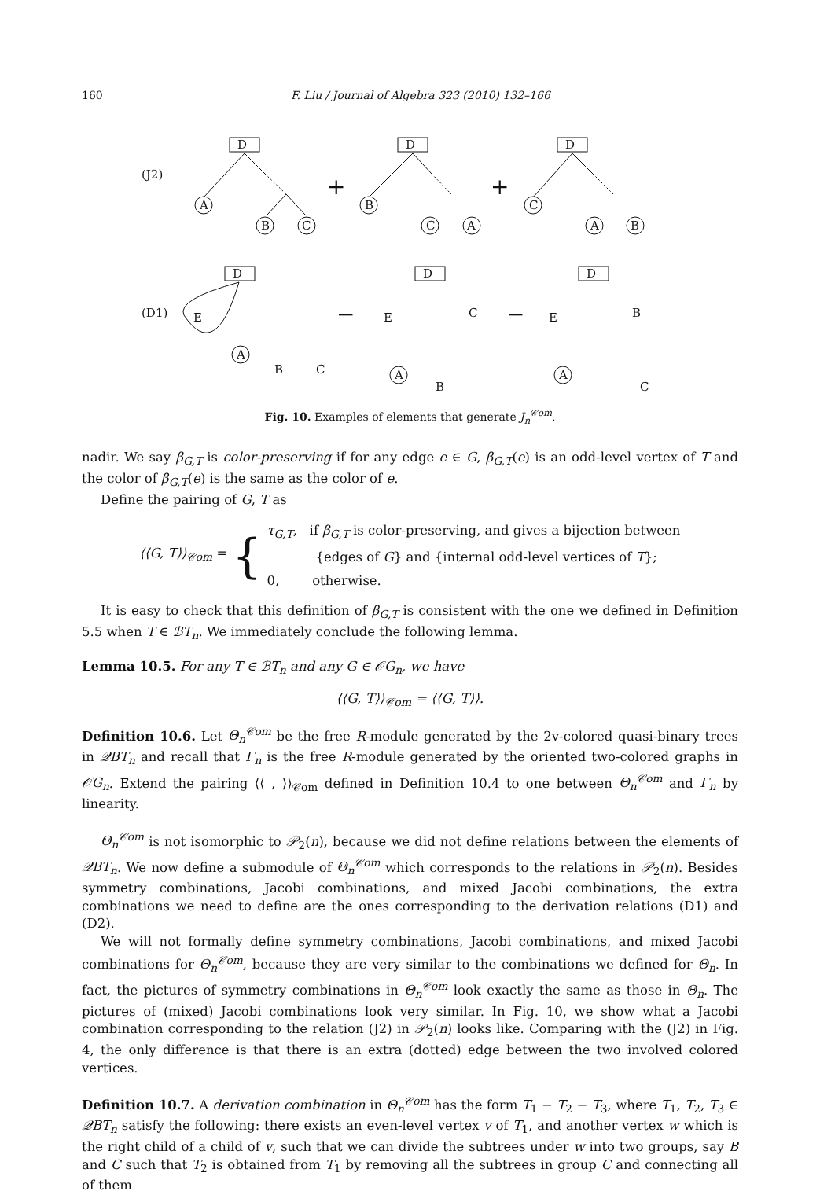160 F. Liu / Journal of Algebra 323 (2010) 132–166
(J2)
D
A
B
C
+
D
B
C
A
+
D
C
A
B
(D1)
D
E
A
B
C
−
D
E
C
A
B
−
D
E
B
A
C
Fig. 10. Examples of elements that generate J<sub>n</sub><sup>𝒞om</sup>.
nadir. We say β<sub>G,T</sub> is color-preserving if for any edge e ∈ G, β<sub>G,T</sub>(e) is an odd-level vertex of T and the color of β<sub>G,T</sub>(e) is the same as the color of e.
Define the pairing of G, T as
⟨⟨G, T⟩⟩<sub>𝒞om</sub> = {
τ<sub>G,T</sub>, if β<sub>G,T</sub> is color-preserving, and gives a bijection between
{edges of G} and {internal odd-level vertices of T};
0, otherwise.
It is easy to check that this definition of β<sub>G,T</sub> is consistent with the one we defined in Definition 5.5 when T ∈ ℬT<sub>n</sub>. We immediately conclude the following lemma.
Lemma 10.5. For any T ∈ ℬT<sub>n</sub> and any G ∈ 𝒪G<sub>n</sub>, we have
⟨⟨G, T⟩⟩<sub>𝒞om</sub> = ⟨⟨G, T⟩⟩.
Definition 10.6. Let Θ<sub>n</sub><sup>𝒞om</sup> be the free R-module generated by the 2v-colored quasi-binary trees in 𝒬BT<sub>n</sub> and recall that Γ<sub>n</sub> is the free R-module generated by the oriented two-colored graphs in 𝒪G<sub>n</sub>. Extend the pairing ⟨⟨ , ⟩⟩<sub>𝒞om</sub> defined in Definition 10.4 to one between Θ<sub>n</sub><sup>𝒞om</sup> and Γ<sub>n</sub> by linearity.
Θ<sub>n</sub><sup>𝒞om</sup> is not isomorphic to 𝒫<sub>2</sub>(n), because we did not define relations between the elements of 𝒬BT<sub>n</sub>. We now define a submodule of Θ<sub>n</sub><sup>𝒞om</sup> which corresponds to the relations in 𝒫<sub>2</sub>(n). Besides symmetry combinations, Jacobi combinations, and mixed Jacobi combinations, the extra combinations we need to define are the ones corresponding to the derivation relations (D1) and (D2).
We will not formally define symmetry combinations, Jacobi combinations, and mixed Jacobi combinations for Θ<sub>n</sub><sup>𝒞om</sup>, because they are very similar to the combinations we defined for Θ<sub>n</sub>. In fact, the pictures of symmetry combinations in Θ<sub>n</sub><sup>𝒞om</sup> look exactly the same as those in Θ<sub>n</sub>. The pictures of (mixed) Jacobi combinations look very similar. In Fig. 10, we show what a Jacobi combination corresponding to the relation (J2) in 𝒫<sub>2</sub>(n) looks like. Comparing with the (J2) in Fig. 4, the only difference is that there is an extra (dotted) edge between the two involved colored vertices.
Definition 10.7. A derivation combination in Θ<sub>n</sub><sup>𝒞om</sup> has the form T<sub>1</sub> − T<sub>2</sub> − T<sub>3</sub>, where T<sub>1</sub>, T<sub>2</sub>, T<sub>3</sub> ∈ 𝒬BT<sub>n</sub> satisfy the following: there exists an even-level vertex v of T<sub>1</sub>, and another vertex w which is the right child of a child of v, such that we can divide the subtrees under w into two groups, say B and C such that T<sub>2</sub> is obtained from T<sub>1</sub> by removing all the subtrees in group C and connecting all of them